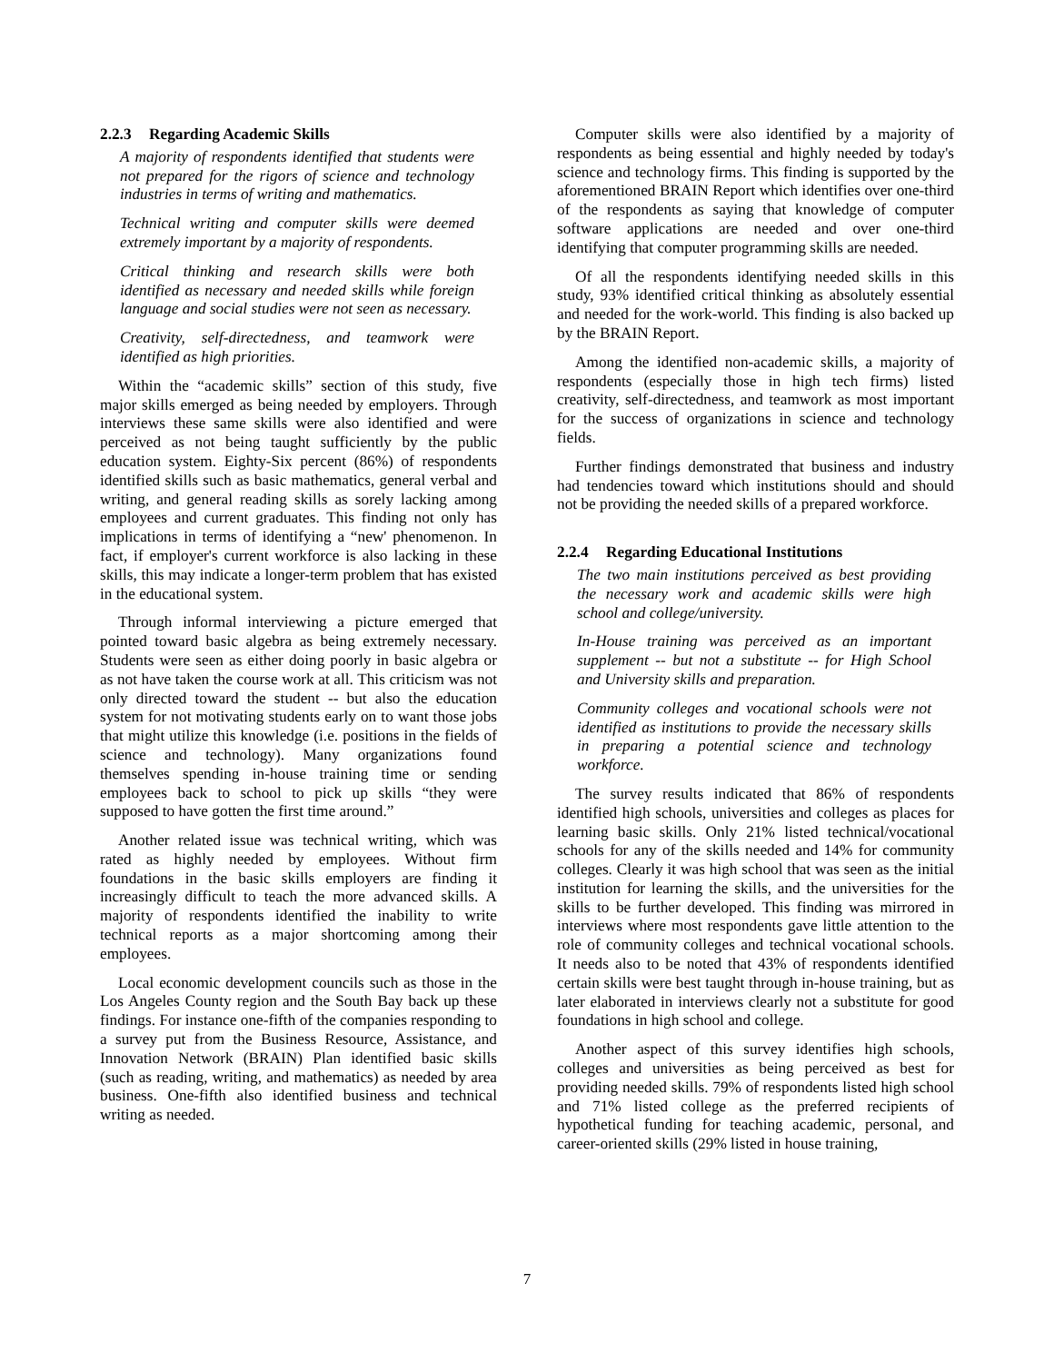2.2.3 Regarding Academic Skills
A majority of respondents identified that students were not prepared for the rigors of science and technology industries in terms of writing and mathematics.
Technical writing and computer skills were deemed extremely important by a majority of respondents.
Critical thinking and research skills were both identified as necessary and needed skills while foreign language and social studies were not seen as necessary.
Creativity, self-directedness, and teamwork were identified as high priorities.
Within the “academic skills” section of this study, five major skills emerged as being needed by employers. Through interviews these same skills were also identified and were perceived as not being taught sufficiently by the public education system. Eighty-Six percent (86%) of respondents identified skills such as basic mathematics, general verbal and writing, and general reading skills as sorely lacking among employees and current graduates. This finding not only has implications in terms of identifying a “new' phenomenon. In fact, if employer's current workforce is also lacking in these skills, this may indicate a longer-term problem that has existed in the educational system.
Through informal interviewing a picture emerged that pointed toward basic algebra as being extremely necessary. Students were seen as either doing poorly in basic algebra or as not have taken the course work at all. This criticism was not only directed toward the student -- but also the education system for not motivating students early on to want those jobs that might utilize this knowledge (i.e. positions in the fields of science and technology). Many organizations found themselves spending in-house training time or sending employees back to school to pick up skills “they were supposed to have gotten the first time around.”
Another related issue was technical writing, which was rated as highly needed by employees. Without firm foundations in the basic skills employers are finding it increasingly difficult to teach the more advanced skills. A majority of respondents identified the inability to write technical reports as a major shortcoming among their employees.
Local economic development councils such as those in the Los Angeles County region and the South Bay back up these findings. For instance one-fifth of the companies responding to a survey put from the Business Resource, Assistance, and Innovation Network (BRAIN) Plan identified basic skills (such as reading, writing, and mathematics) as needed by area business. One-fifth also identified business and technical writing as needed.
Computer skills were also identified by a majority of respondents as being essential and highly needed by today's science and technology firms. This finding is supported by the aforementioned BRAIN Report which identifies over one-third of the respondents as saying that knowledge of computer software applications are needed and over one-third identifying that computer programming skills are needed.
Of all the respondents identifying needed skills in this study, 93% identified critical thinking as absolutely essential and needed for the work-world. This finding is also backed up by the BRAIN Report.
Among the identified non-academic skills, a majority of respondents (especially those in high tech firms) listed creativity, self-directedness, and teamwork as most important for the success of organizations in science and technology fields.
Further findings demonstrated that business and industry had tendencies toward which institutions should and should not be providing the needed skills of a prepared workforce.
2.2.4 Regarding Educational Institutions
The two main institutions perceived as best providing the necessary work and academic skills were high school and college/university.
In-House training was perceived as an important supplement -- but not a substitute -- for High School and University skills and preparation.
Community colleges and vocational schools were not identified as institutions to provide the necessary skills in preparing a potential science and technology workforce.
The survey results indicated that 86% of respondents identified high schools, universities and colleges as places for learning basic skills. Only 21% listed technical/vocational schools for any of the skills needed and 14% for community colleges. Clearly it was high school that was seen as the initial institution for learning the skills, and the universities for the skills to be further developed. This finding was mirrored in interviews where most respondents gave little attention to the role of community colleges and technical vocational schools. It needs also to be noted that 43% of respondents identified certain skills were best taught through in-house training, but as later elaborated in interviews clearly not a substitute for good foundations in high school and college.
Another aspect of this survey identifies high schools, colleges and universities as being perceived as best for providing needed skills. 79% of respondents listed high school and 71% listed college as the preferred recipients of hypothetical funding for teaching academic, personal, and career-oriented skills (29% listed in house training,
7